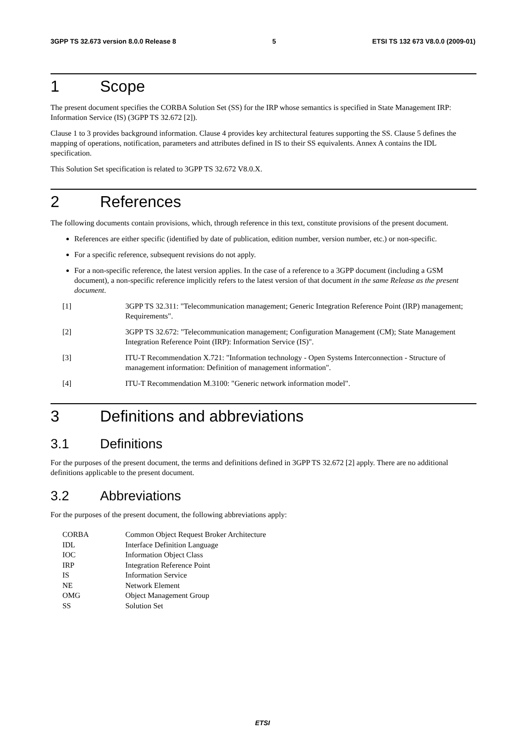3GPP TS 32.673 version 8.0.0 Release 8 5 ETSI TS 132 673 V8.0.0 (2009-01)
1 Scope
The present document specifies the CORBA Solution Set (SS) for the IRP whose semantics is specified in State Management IRP: Information Service (IS) (3GPP TS 32.672 [2]).
Clause 1 to 3 provides background information. Clause 4 provides key architectural features supporting the SS. Clause 5 defines the mapping of operations, notification, parameters and attributes defined in IS to their SS equivalents. Annex A contains the IDL specification.
This Solution Set specification is related to 3GPP TS 32.672 V8.0.X.
2 References
The following documents contain provisions, which, through reference in this text, constitute provisions of the present document.
References are either specific (identified by date of publication, edition number, version number, etc.) or non-specific.
For a specific reference, subsequent revisions do not apply.
For a non-specific reference, the latest version applies. In the case of a reference to a 3GPP document (including a GSM document), a non-specific reference implicitly refers to the latest version of that document in the same Release as the present document.
[1] 3GPP TS 32.311: "Telecommunication management; Generic Integration Reference Point (IRP) management; Requirements".
[2] 3GPP TS 32.672: "Telecommunication management; Configuration Management (CM); State Management Integration Reference Point (IRP): Information Service (IS)".
[3] ITU-T Recommendation X.721: "Information technology - Open Systems Interconnection - Structure of management information: Definition of management information".
[4] ITU-T Recommendation M.3100: "Generic network information model".
3 Definitions and abbreviations
3.1 Definitions
For the purposes of the present document, the terms and definitions defined in 3GPP TS 32.672 [2] apply. There are no additional definitions applicable to the present document.
3.2 Abbreviations
For the purposes of the present document, the following abbreviations apply:
CORBA Common Object Request Broker Architecture
IDL Interface Definition Language
IOC Information Object Class
IRP Integration Reference Point
IS Information Service
NE Network Element
OMG Object Management Group
SS Solution Set
ETSI